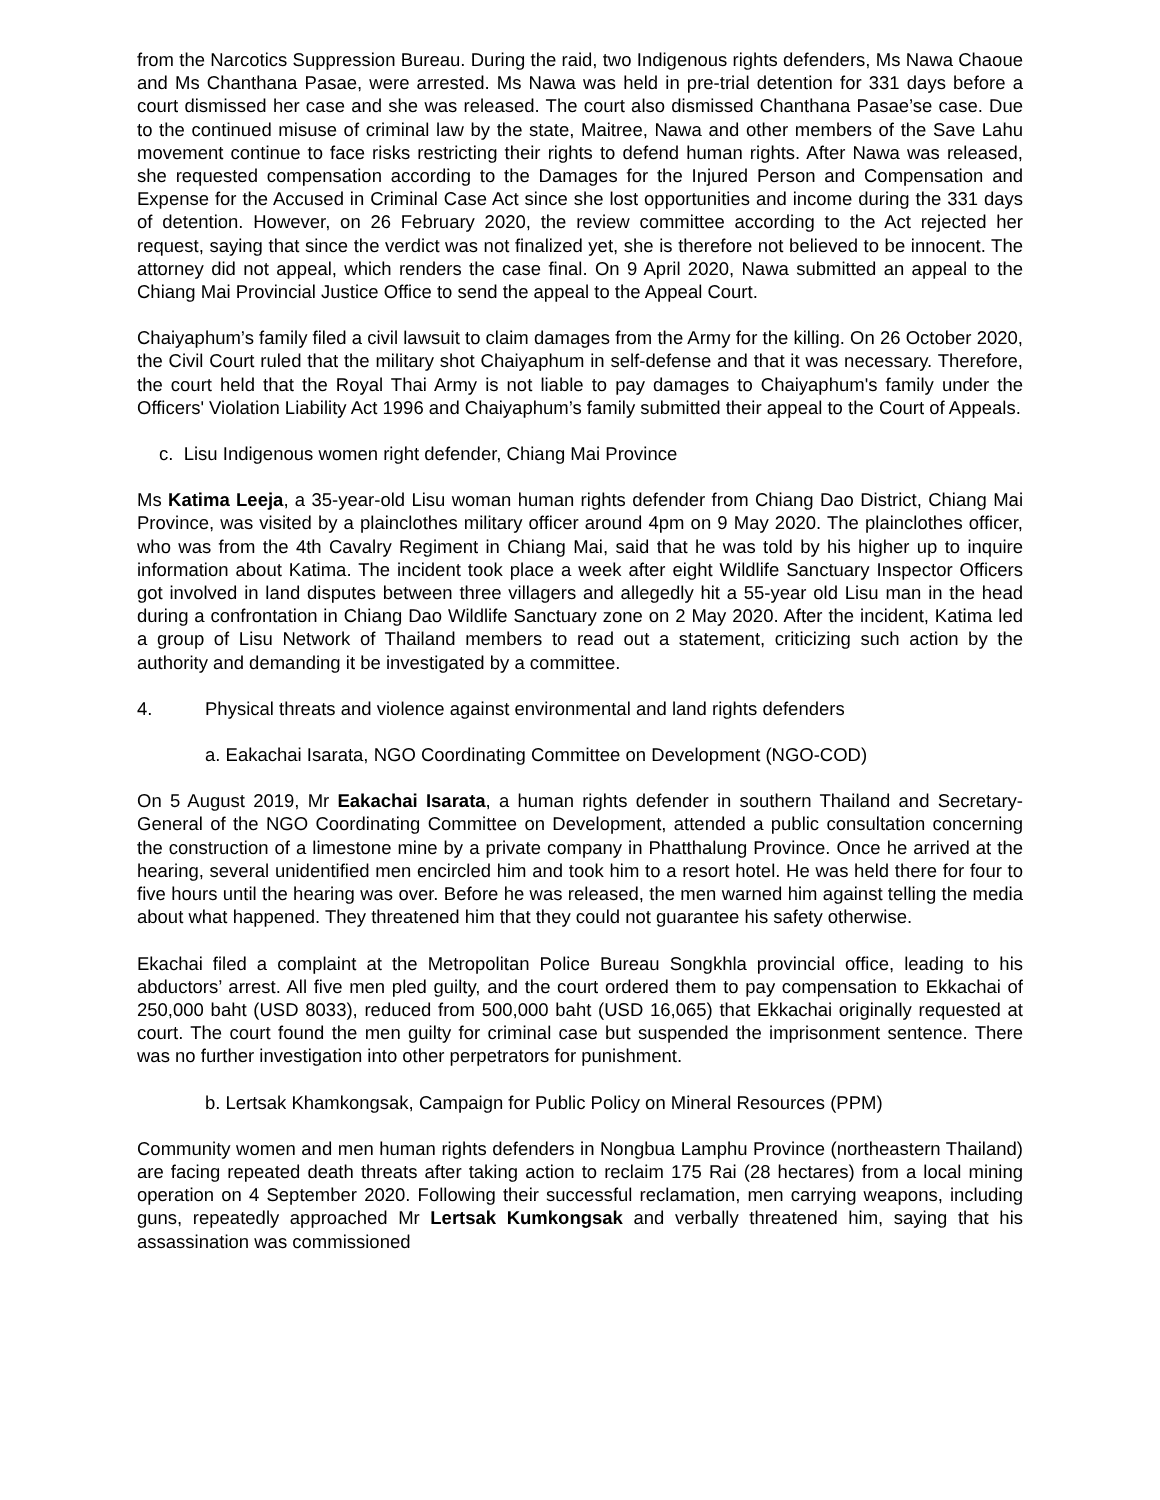from the Narcotics Suppression Bureau. During the raid, two Indigenous rights defenders, Ms Nawa Chaoue and Ms Chanthana Pasae, were arrested. Ms Nawa was held in pre-trial detention for 331 days before a court dismissed her case and she was released. The court also dismissed Chanthana Pasae’se case. Due to the continued misuse of criminal law by the state, Maitree, Nawa and other members of the Save Lahu movement continue to face risks restricting their rights to defend human rights. After Nawa was released, she requested compensation according to the Damages for the Injured Person and Compensation and Expense for the Accused in Criminal Case Act since she lost opportunities and income during the 331 days of detention. However, on 26 February 2020, the review committee according to the Act rejected her request, saying that since the verdict was not finalized yet, she is therefore not believed to be innocent. The attorney did not appeal, which renders the case final. On 9 April 2020, Nawa submitted an appeal to the Chiang Mai Provincial Justice Office to send the appeal to the Appeal Court.
Chaiyaphum’s family filed a civil lawsuit to claim damages from the Army for the killing. On 26 October 2020, the Civil Court ruled that the military shot Chaiyaphum in self-defense and that it was necessary. Therefore, the court held that the Royal Thai Army is not liable to pay damages to Chaiyaphum's family under the Officers' Violation Liability Act 1996 and Chaiyaphum’s family submitted their appeal to the Court of Appeals.
c. Lisu Indigenous women right defender, Chiang Mai Province
Ms Katima Leeja, a 35-year-old Lisu woman human rights defender from Chiang Dao District, Chiang Mai Province, was visited by a plainclothes military officer around 4pm on 9 May 2020. The plainclothes officer, who was from the 4th Cavalry Regiment in Chiang Mai, said that he was told by his higher up to inquire information about Katima. The incident took place a week after eight Wildlife Sanctuary Inspector Officers got involved in land disputes between three villagers and allegedly hit a 55-year old Lisu man in the head during a confrontation in Chiang Dao Wildlife Sanctuary zone on 2 May 2020. After the incident, Katima led a group of Lisu Network of Thailand members to read out a statement, criticizing such action by the authority and demanding it be investigated by a committee.
4. Physical threats and violence against environmental and land rights defenders
a. Eakachai Isarata, NGO Coordinating Committee on Development (NGO-COD)
On 5 August 2019, Mr Eakachai Isarata, a human rights defender in southern Thailand and Secretary-General of the NGO Coordinating Committee on Development, attended a public consultation concerning the construction of a limestone mine by a private company in Phatthalung Province. Once he arrived at the hearing, several unidentified men encircled him and took him to a resort hotel. He was held there for four to five hours until the hearing was over. Before he was released, the men warned him against telling the media about what happened. They threatened him that they could not guarantee his safety otherwise.
Ekachai filed a complaint at the Metropolitan Police Bureau Songkhla provincial office, leading to his abductors’ arrest. All five men pled guilty, and the court ordered them to pay compensation to Ekkachai of 250,000 baht (USD 8033), reduced from 500,000 baht (USD 16,065) that Ekkachai originally requested at court. The court found the men guilty for criminal case but suspended the imprisonment sentence. There was no further investigation into other perpetrators for punishment.
b. Lertsak Khamkongsak, Campaign for Public Policy on Mineral Resources (PPM)
Community women and men human rights defenders in Nongbua Lamphu Province (northeastern Thailand) are facing repeated death threats after taking action to reclaim 175 Rai (28 hectares) from a local mining operation on 4 September 2020. Following their successful reclamation, men carrying weapons, including guns, repeatedly approached Mr Lertsak Kumkongsak and verbally threatened him, saying that his assassination was commissioned